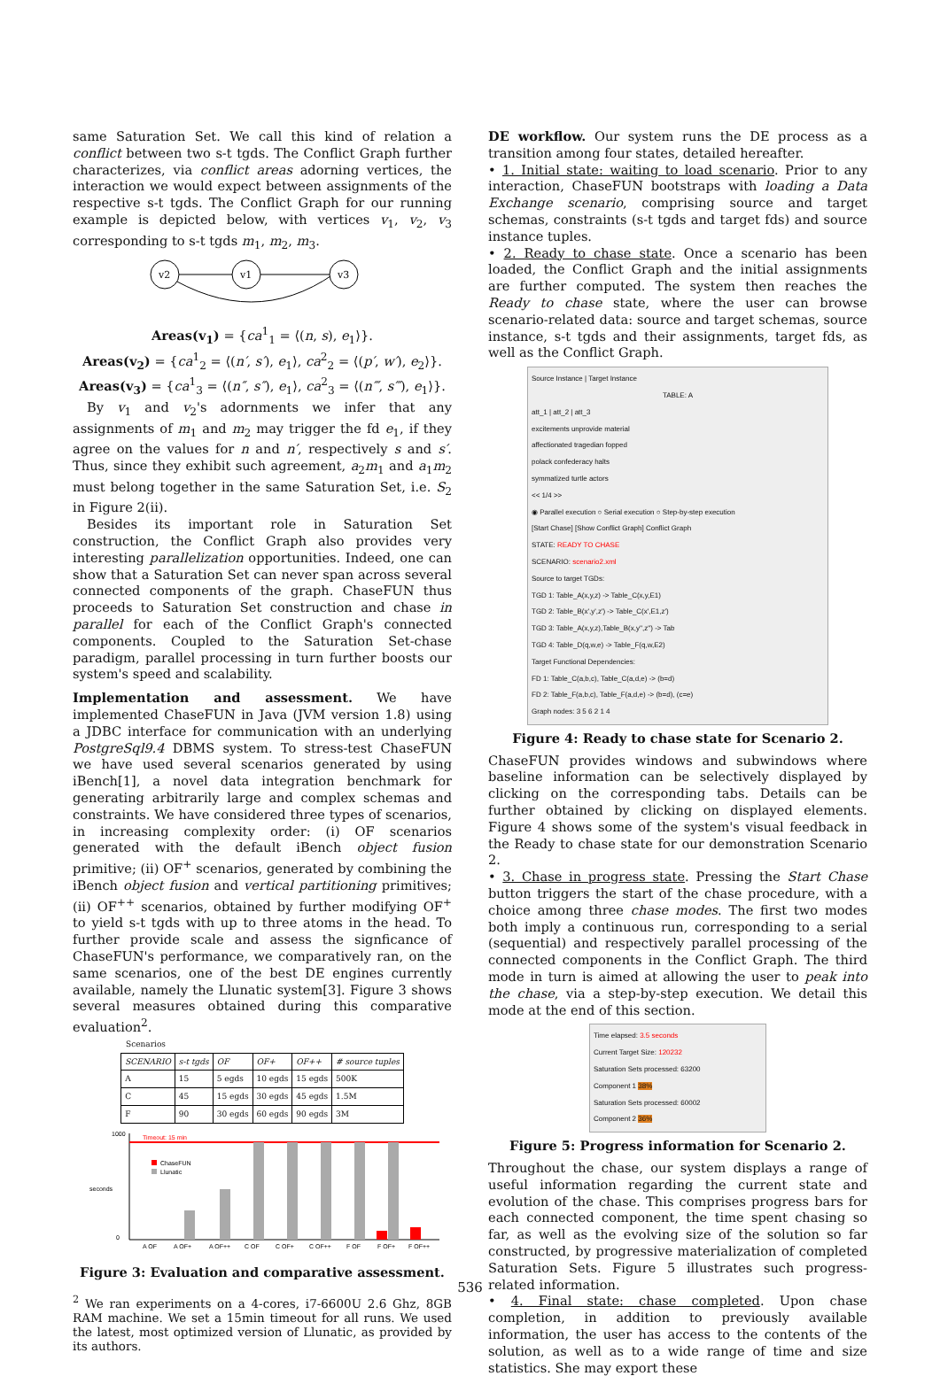same Saturation Set. We call this kind of relation a conflict between two s-t tgds. The Conflict Graph further characterizes, via conflict areas adorning vertices, the interaction we would expect between assignments of the respective s-t tgds. The Conflict Graph for our running example is depicted below, with vertices v<sub>1</sub>, v<sub>2</sub>, v<sub>3</sub> corresponding to s-t tgds m<sub>1</sub>, m<sub>2</sub>, m<sub>3</sub>.
v2
v1
v3
Areas(v<sub>1</sub>) = {ca<sup>1</sup><sub>1</sub> = ⟨(n, s), e<sub>1</sub>⟩}.
Areas(v<sub>2</sub>) = {ca<sup>1</sup><sub>2</sub> = ⟨(n′, s′), e<sub>1</sub>⟩, ca<sup>2</sup><sub>2</sub> = ⟨(p′, w′), e<sub>2</sub>⟩}.
Areas(v<sub>3</sub>) = {ca<sup>1</sup><sub>3</sub> = ⟨(n″, s″), e<sub>1</sub>⟩, ca<sup>2</sup><sub>3</sub> = ⟨(n‴, s‴), e<sub>1</sub>⟩}.
By v<sub>1</sub> and v<sub>2</sub>'s adornments we infer that any assignments of m<sub>1</sub> and m<sub>2</sub> may trigger the fd e<sub>1</sub>, if they agree on the values for n and n′, respectively s and s′. Thus, since they exhibit such agreement, a<sub>2</sub>m<sub>1</sub> and a<sub>1</sub>m<sub>2</sub> must belong together in the same Saturation Set, i.e. S<sub>2</sub> in Figure 2(ii).
Besides its important role in Saturation Set construction, the Conflict Graph also provides very interesting parallelization opportunities. Indeed, one can show that a Saturation Set can never span across several connected components of the graph. ChaseFUN thus proceeds to Saturation Set construction and chase in parallel for each of the Conflict Graph's connected components. Coupled to the Saturation Set-chase paradigm, parallel processing in turn further boosts our system's speed and scalability.
Implementation and assessment. We have implemented ChaseFUN in Java (JVM version 1.8) using a JDBC interface for communication with an underlying PostgreSql9.4 DBMS system. To stress-test ChaseFUN we have used several scenarios generated by using iBench[1], a novel data integration benchmark for generating arbitrarily large and complex schemas and constraints. We have considered three types of scenarios, in increasing complexity order: (i) OF scenarios generated with the default iBench object fusion primitive; (ii) OF<sup>+</sup> scenarios, generated by combining the iBench object fusion and vertical partitioning primitives; (ii) OF<sup>++</sup> scenarios, obtained by further modifying OF<sup>+</sup> to yield s-t tgds with up to three atoms in the head. To further provide scale and assess the signficance of ChaseFUN's performance, we comparatively ran, on the same scenarios, one of the best DE engines currently available, namely the Llunatic system[3]. Figure 3 shows several measures obtained during this comparative evaluation<sup>2</sup>.
Scenarios
| SCENARIO | s-t tgds | OF | OF+ | OF++ | # source tuples |
| --- | --- | --- | --- | --- | --- |
| A | 15 | 5 egds | 10 egds | 15 egds | 500K |
| C | 45 | 15 egds | 30 egds | 45 egds | 1.5M |
| F | 90 | 30 egds | 60 egds | 90 egds | 3M |
Timeout: 15 min
seconds
1000
0
ChaseFUN
Llunatic
A OF
A OF+
A OF++
C OF
C OF+
C OF++
F OF
F OF+
F OF++
Figure 3: Evaluation and comparative assessment.
<sup>2</sup> We ran experiments on a 4-cores, i7-6600U 2.6 Ghz, 8GB RAM machine. We set a 15min timeout for all runs. We used the latest, most optimized version of Llunatic, as provided by its authors.
DE workflow. Our system runs the DE process as a transition among four states, detailed hereafter.
• 1. Initial state: waiting to load scenario. Prior to any interaction, ChaseFUN bootstraps with loading a Data Exchange scenario, comprising source and target schemas, constraints (s-t tgds and target fds) and source instance tuples.
• 2. Ready to chase state. Once a scenario has been loaded, the Conflict Graph and the initial assignments are further computed. The system then reaches the Ready to chase state, where the user can browse scenario-related data: source and target schemas, source instance, s-t tgds and their assignments, target fds, as well as the Conflict Graph.
Source Instance | Target Instance
TABLE: Aatt_1 | att_2 | att_3
excitements unprovide material
affectionated tragedian fopped
polack confederacy halts
symmatized turtle actors
<< 1/4 >>
◉ Parallel execution ○ Serial execution ○ Step-by-step execution
[Start Chase] [Show Conflict Graph] Conflict Graph
STATE: READY TO CHASE
SCENARIO: scenario2.xml
Source to target TGDs:
TGD 1: Table_A(x,y,z) -> Table_C(x,y,E1)
TGD 2: Table_B(x',y',z') -> Table_C(x',E1,z')
TGD 3: Table_A(x,y,z),Table_B(x,y'',z'') -> Tab
TGD 4: Table_D(q,w,e) -> Table_F(q,w,E2)
Target Functional Dependencies:
FD 1: Table_C(a,b,c), Table_C(a,d,e) -> (b=d)
FD 2: Table_F(a,b,c), Table_F(a,d,e) -> (b=d), (c=e)
Graph nodes: 3 5 6 2 1 4
Figure 4: Ready to chase state for Scenario 2.
ChaseFUN provides windows and subwindows where baseline information can be selectively displayed by clicking on the corresponding tabs. Details can be further obtained by clicking on displayed elements. Figure 4 shows some of the system's visual feedback in the Ready to chase state for our demonstration Scenario 2.
• 3. Chase in progress state. Pressing the Start Chase button triggers the start of the chase procedure, with a choice among three chase modes. The first two modes both imply a continuous run, corresponding to a serial (sequential) and respectively parallel processing of the connected components in the Conflict Graph. The third mode in turn is aimed at allowing the user to peak into the chase, via a step-by-step execution. We detail this mode at the end of this section.
Time elapsed: 3.5 seconds
Current Target Size: 120232
Saturation Sets processed: 63200
Component 1 38%
Saturation Sets processed: 60002
Component 2 36%
Figure 5: Progress information for Scenario 2.
Throughout the chase, our system displays a range of useful information regarding the current state and evolution of the chase. This comprises progress bars for each connected component, the time spent chasing so far, as well as the evolving size of the solution so far constructed, by progressive materialization of completed Saturation Sets. Figure 5 illustrates such progress-related information.
• 4. Final state: chase completed. Upon chase completion, in addition to previously available information, the user has access to the contents of the solution, as well as to a wide range of time and size statistics. She may export these
536